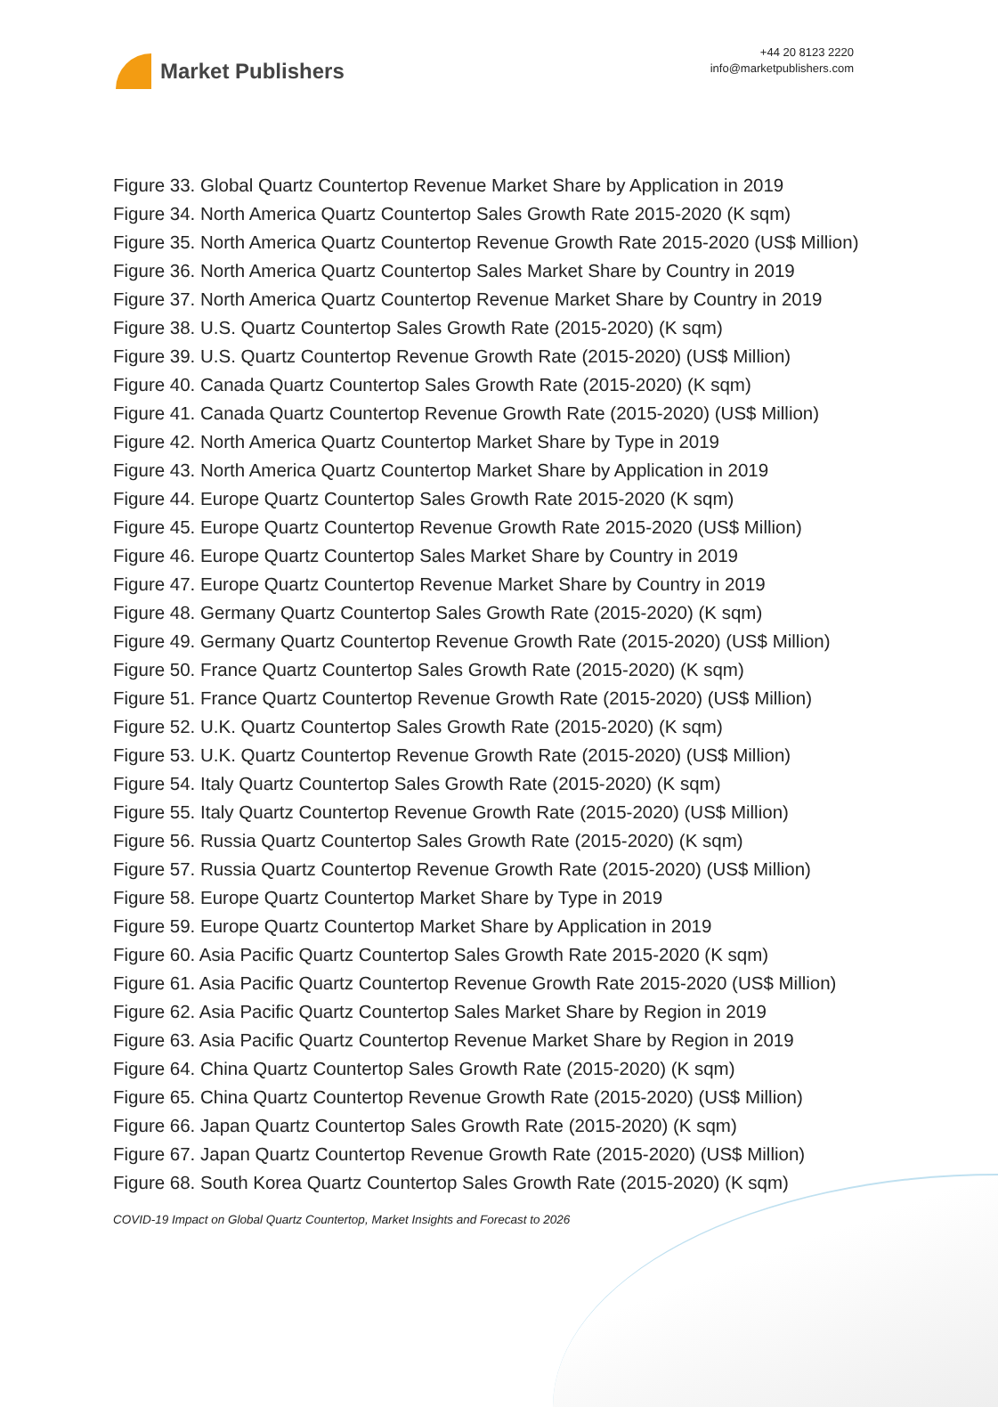Market Publishers
+44 20 8123 2220
info@marketpublishers.com
Figure 33. Global Quartz Countertop Revenue Market Share by Application in 2019
Figure 34. North America Quartz Countertop Sales Growth Rate 2015-2020 (K sqm)
Figure 35. North America Quartz Countertop Revenue Growth Rate 2015-2020 (US$ Million)
Figure 36. North America Quartz Countertop Sales Market Share by Country in 2019
Figure 37. North America Quartz Countertop Revenue Market Share by Country in 2019
Figure 38. U.S. Quartz Countertop Sales Growth Rate (2015-2020) (K sqm)
Figure 39. U.S. Quartz Countertop Revenue Growth Rate (2015-2020) (US$ Million)
Figure 40. Canada Quartz Countertop Sales Growth Rate (2015-2020) (K sqm)
Figure 41. Canada Quartz Countertop Revenue Growth Rate (2015-2020) (US$ Million)
Figure 42. North America Quartz Countertop Market Share by Type in 2019
Figure 43. North America Quartz Countertop Market Share by Application in 2019
Figure 44. Europe Quartz Countertop Sales Growth Rate 2015-2020 (K sqm)
Figure 45. Europe Quartz Countertop Revenue Growth Rate 2015-2020 (US$ Million)
Figure 46. Europe Quartz Countertop Sales Market Share by Country in 2019
Figure 47. Europe Quartz Countertop Revenue Market Share by Country in 2019
Figure 48. Germany Quartz Countertop Sales Growth Rate (2015-2020) (K sqm)
Figure 49. Germany Quartz Countertop Revenue Growth Rate (2015-2020) (US$ Million)
Figure 50. France Quartz Countertop Sales Growth Rate (2015-2020) (K sqm)
Figure 51. France Quartz Countertop Revenue Growth Rate (2015-2020) (US$ Million)
Figure 52. U.K. Quartz Countertop Sales Growth Rate (2015-2020) (K sqm)
Figure 53. U.K. Quartz Countertop Revenue Growth Rate (2015-2020) (US$ Million)
Figure 54. Italy Quartz Countertop Sales Growth Rate (2015-2020) (K sqm)
Figure 55. Italy Quartz Countertop Revenue Growth Rate (2015-2020) (US$ Million)
Figure 56. Russia Quartz Countertop Sales Growth Rate (2015-2020) (K sqm)
Figure 57. Russia Quartz Countertop Revenue Growth Rate (2015-2020) (US$ Million)
Figure 58. Europe Quartz Countertop Market Share by Type in 2019
Figure 59. Europe Quartz Countertop Market Share by Application in 2019
Figure 60. Asia Pacific Quartz Countertop Sales Growth Rate 2015-2020 (K sqm)
Figure 61. Asia Pacific Quartz Countertop Revenue Growth Rate 2015-2020 (US$ Million)
Figure 62. Asia Pacific Quartz Countertop Sales Market Share by Region in 2019
Figure 63. Asia Pacific Quartz Countertop Revenue Market Share by Region in 2019
Figure 64. China Quartz Countertop Sales Growth Rate (2015-2020) (K sqm)
Figure 65. China Quartz Countertop Revenue Growth Rate (2015-2020) (US$ Million)
Figure 66. Japan Quartz Countertop Sales Growth Rate (2015-2020) (K sqm)
Figure 67. Japan Quartz Countertop Revenue Growth Rate (2015-2020) (US$ Million)
Figure 68. South Korea Quartz Countertop Sales Growth Rate (2015-2020) (K sqm)
COVID-19 Impact on Global Quartz Countertop, Market Insights and Forecast to 2026